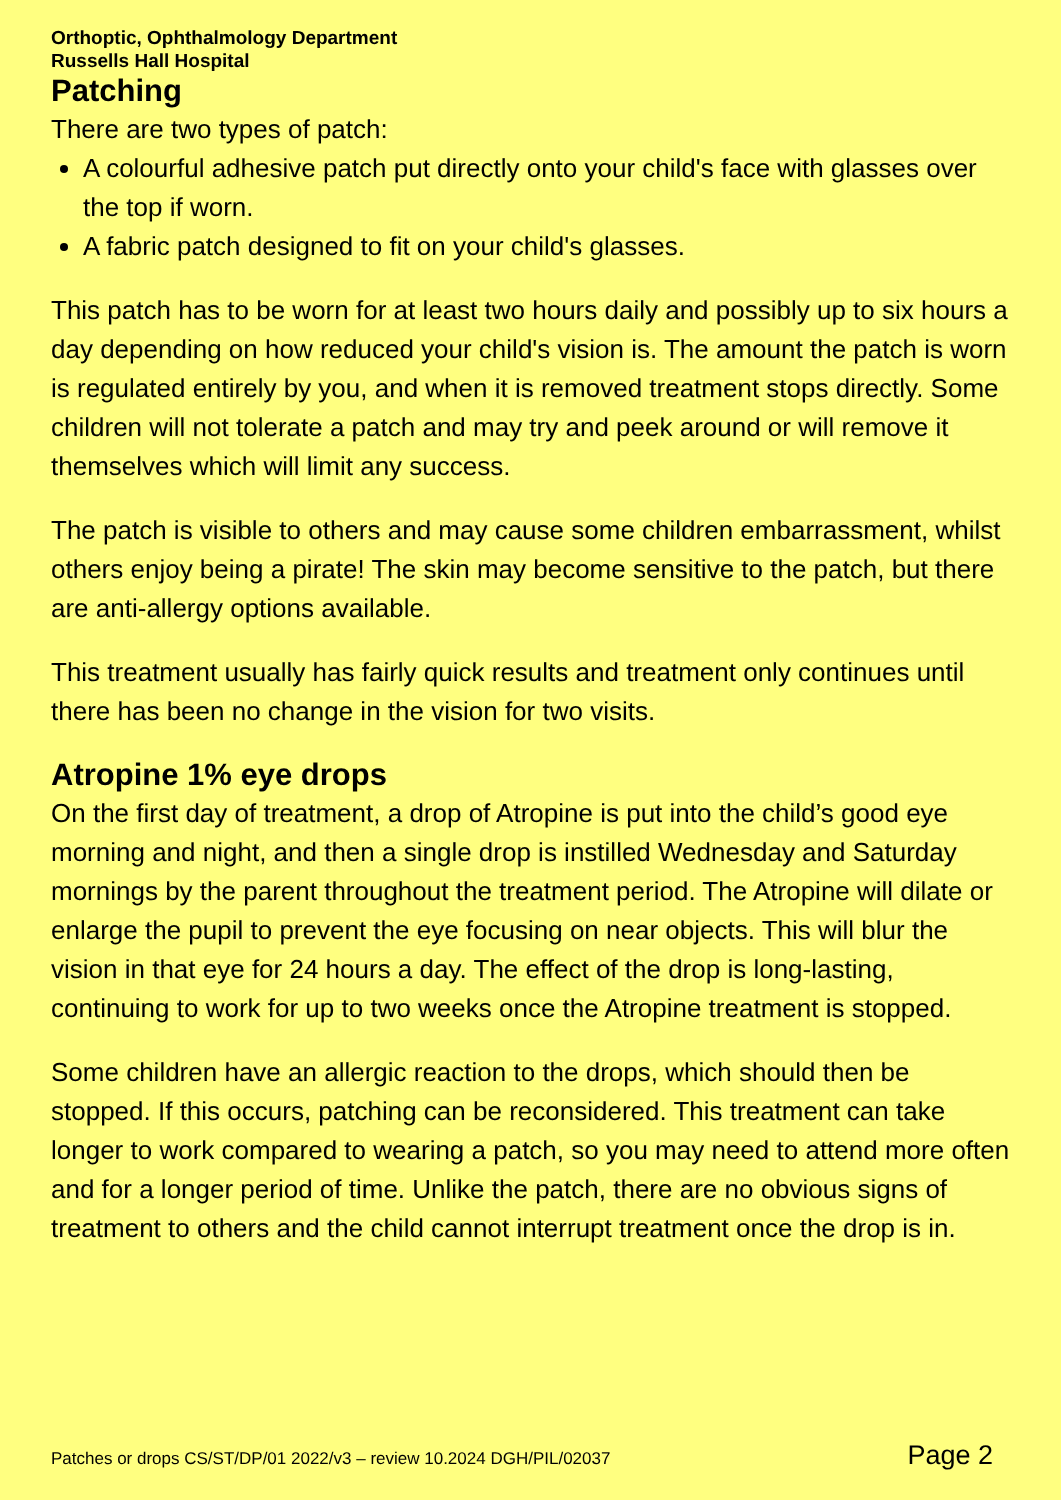Orthoptic, Ophthalmology Department
Russells Hall Hospital
Patching
There are two types of patch:
A colourful adhesive patch put directly onto your child's face with glasses over the top if worn.
A fabric patch designed to fit on your child's glasses.
This patch has to be worn for at least two hours daily and possibly up to six hours a day depending on how reduced your child's vision is. The amount the patch is worn is regulated entirely by you, and when it is removed treatment stops directly. Some children will not tolerate a patch and may try and peek around or will remove it themselves which will limit any success.
The patch is visible to others and may cause some children embarrassment, whilst others enjoy being a pirate! The skin may become sensitive to the patch, but there are anti-allergy options available.
This treatment usually has fairly quick results and treatment only continues until there has been no change in the vision for two visits.
Atropine 1% eye drops
On the first day of treatment, a drop of Atropine is put into the child’s good eye morning and night, and then a single drop is instilled Wednesday and Saturday mornings by the parent throughout the treatment period. The Atropine will dilate or enlarge the pupil to prevent the eye focusing on near objects. This will blur the vision in that eye for 24 hours a day. The effect of the drop is long-lasting, continuing to work for up to two weeks once the Atropine treatment is stopped.
Some children have an allergic reaction to the drops, which should then be stopped. If this occurs, patching can be reconsidered. This treatment can take longer to work compared to wearing a patch, so you may need to attend more often and for a longer period of time. Unlike the patch, there are no obvious signs of treatment to others and the child cannot interrupt treatment once the drop is in.
Patches or drops CS/ST/DP/01 2022/v3 – review 10.2024 DGH/PIL/02037 Page 2